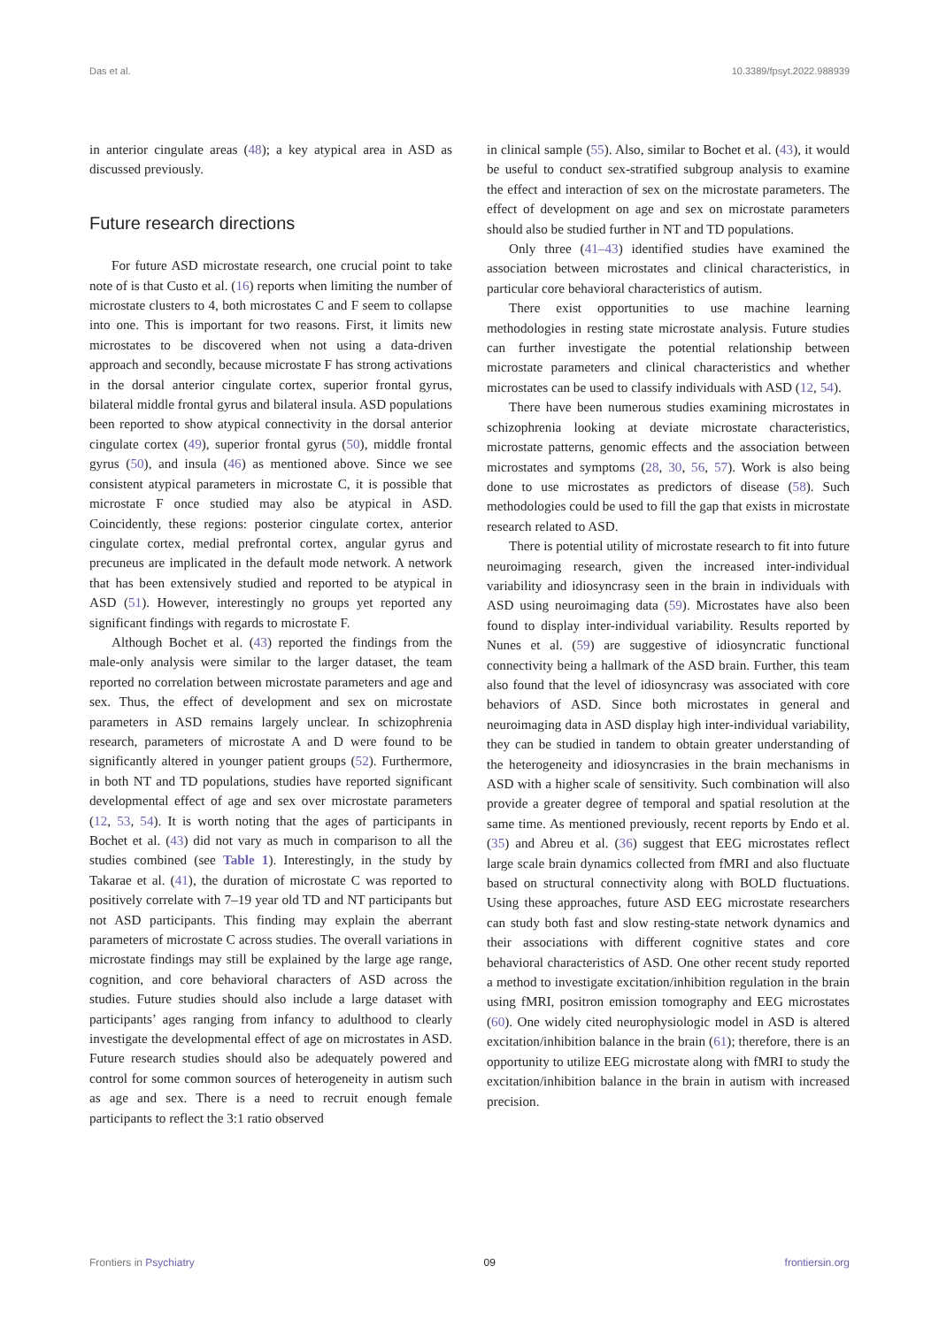Das et al. 10.3389/fpsyt.2022.988939
in anterior cingulate areas (48); a key atypical area in ASD as discussed previously.
Future research directions
For future ASD microstate research, one crucial point to take note of is that Custo et al. (16) reports when limiting the number of microstate clusters to 4, both microstates C and F seem to collapse into one. This is important for two reasons. First, it limits new microstates to be discovered when not using a data-driven approach and secondly, because microstate F has strong activations in the dorsal anterior cingulate cortex, superior frontal gyrus, bilateral middle frontal gyrus and bilateral insula. ASD populations been reported to show atypical connectivity in the dorsal anterior cingulate cortex (49), superior frontal gyrus (50), middle frontal gyrus (50), and insula (46) as mentioned above. Since we see consistent atypical parameters in microstate C, it is possible that microstate F once studied may also be atypical in ASD. Coincidently, these regions: posterior cingulate cortex, anterior cingulate cortex, medial prefrontal cortex, angular gyrus and precuneus are implicated in the default mode network. A network that has been extensively studied and reported to be atypical in ASD (51). However, interestingly no groups yet reported any significant findings with regards to microstate F.
Although Bochet et al. (43) reported the findings from the male-only analysis were similar to the larger dataset, the team reported no correlation between microstate parameters and age and sex. Thus, the effect of development and sex on microstate parameters in ASD remains largely unclear. In schizophrenia research, parameters of microstate A and D were found to be significantly altered in younger patient groups (52). Furthermore, in both NT and TD populations, studies have reported significant developmental effect of age and sex over microstate parameters (12, 53, 54). It is worth noting that the ages of participants in Bochet et al. (43) did not vary as much in comparison to all the studies combined (see Table 1). Interestingly, in the study by Takarae et al. (41), the duration of microstate C was reported to positively correlate with 7–19 year old TD and NT participants but not ASD participants. This finding may explain the aberrant parameters of microstate C across studies. The overall variations in microstate findings may still be explained by the large age range, cognition, and core behavioral characters of ASD across the studies. Future studies should also include a large dataset with participants’ ages ranging from infancy to adulthood to clearly investigate the developmental effect of age on microstates in ASD. Future research studies should also be adequately powered and control for some common sources of heterogeneity in autism such as age and sex. There is a need to recruit enough female participants to reflect the 3:1 ratio observed
in clinical sample (55). Also, similar to Bochet et al. (43), it would be useful to conduct sex-stratified subgroup analysis to examine the effect and interaction of sex on the microstate parameters. The effect of development on age and sex on microstate parameters should also be studied further in NT and TD populations.
Only three (41–43) identified studies have examined the association between microstates and clinical characteristics, in particular core behavioral characteristics of autism.
There exist opportunities to use machine learning methodologies in resting state microstate analysis. Future studies can further investigate the potential relationship between microstate parameters and clinical characteristics and whether microstates can be used to classify individuals with ASD (12, 54).
There have been numerous studies examining microstates in schizophrenia looking at deviate microstate characteristics, microstate patterns, genomic effects and the association between microstates and symptoms (28, 30, 56, 57). Work is also being done to use microstates as predictors of disease (58). Such methodologies could be used to fill the gap that exists in microstate research related to ASD.
There is potential utility of microstate research to fit into future neuroimaging research, given the increased inter-individual variability and idiosyncrasy seen in the brain in individuals with ASD using neuroimaging data (59). Microstates have also been found to display inter-individual variability. Results reported by Nunes et al. (59) are suggestive of idiosyncratic functional connectivity being a hallmark of the ASD brain. Further, this team also found that the level of idiosyncrasy was associated with core behaviors of ASD. Since both microstates in general and neuroimaging data in ASD display high inter-individual variability, they can be studied in tandem to obtain greater understanding of the heterogeneity and idiosyncrasies in the brain mechanisms in ASD with a higher scale of sensitivity. Such combination will also provide a greater degree of temporal and spatial resolution at the same time. As mentioned previously, recent reports by Endo et al. (35) and Abreu et al. (36) suggest that EEG microstates reflect large scale brain dynamics collected from fMRI and also fluctuate based on structural connectivity along with BOLD fluctuations. Using these approaches, future ASD EEG microstate researchers can study both fast and slow resting-state network dynamics and their associations with different cognitive states and core behavioral characteristics of ASD. One other recent study reported a method to investigate excitation/inhibition regulation in the brain using fMRI, positron emission tomography and EEG microstates (60). One widely cited neurophysiologic model in ASD is altered excitation/inhibition balance in the brain (61); therefore, there is an opportunity to utilize EEG microstate along with fMRI to study the excitation/inhibition balance in the brain in autism with increased precision.
Frontiers in Psychiatry 09 frontiersin.org